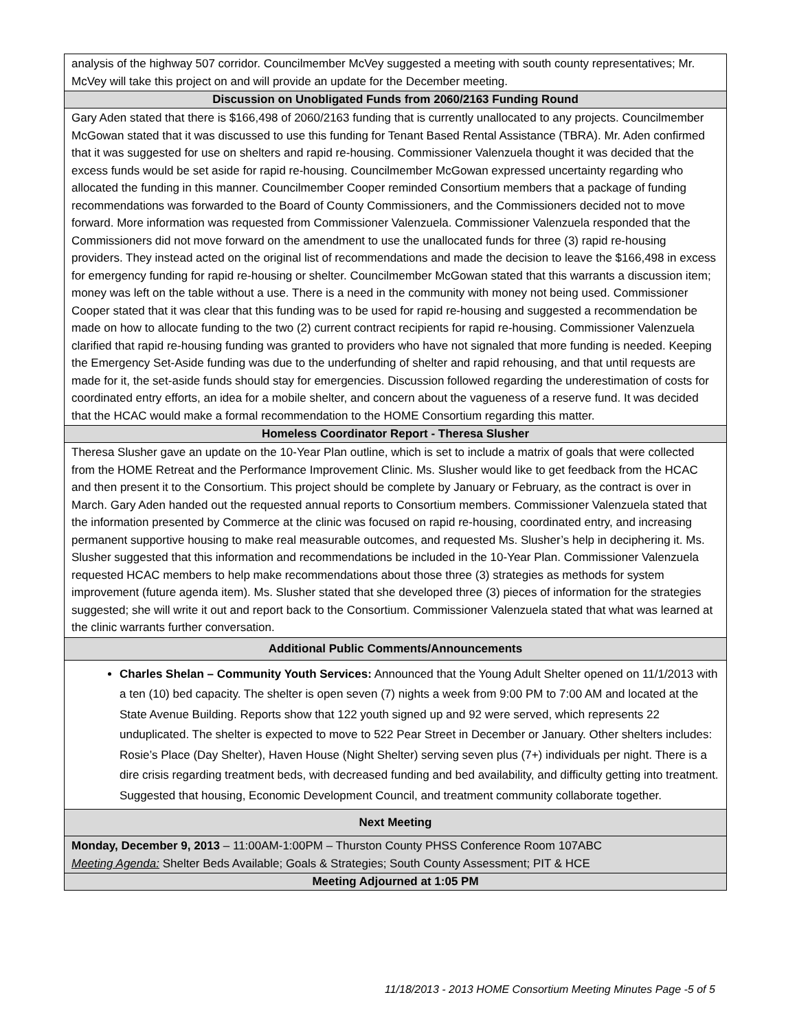| analysis of the highway 507 corridor. Councilmember McVey suggested a meeting with south county representatives; Mr. McVey will take this project on and will provide an update for the December meeting. |
| Discussion on Unobligated Funds from 2060/2163 Funding Round |
| Gary Aden stated that there is $166,498 of 2060/2163 funding that is currently unallocated to any projects. Councilmember McGowan stated that it was discussed to use this funding for Tenant Based Rental Assistance (TBRA). Mr. Aden confirmed that it was suggested for use on shelters and rapid re-housing. Commissioner Valenzuela thought it was decided that the excess funds would be set aside for rapid re-housing. Councilmember McGowan expressed uncertainty regarding who allocated the funding in this manner. Councilmember Cooper reminded Consortium members that a package of funding recommendations was forwarded to the Board of County Commissioners, and the Commissioners decided not to move forward. More information was requested from Commissioner Valenzuela. Commissioner Valenzuela responded that the Commissioners did not move forward on the amendment to use the unallocated funds for three (3) rapid re-housing providers. They instead acted on the original list of recommendations and made the decision to leave the $166,498 in excess for emergency funding for rapid re-housing or shelter. Councilmember McGowan stated that this warrants a discussion item; money was left on the table without a use. There is a need in the community with money not being used. Commissioner Cooper stated that it was clear that this funding was to be used for rapid re-housing and suggested a recommendation be made on how to allocate funding to the two (2) current contract recipients for rapid re-housing. Commissioner Valenzuela clarified that rapid re-housing funding was granted to providers who have not signaled that more funding is needed. Keeping the Emergency Set-Aside funding was due to the underfunding of shelter and rapid rehousing, and that until requests are made for it, the set-aside funds should stay for emergencies. Discussion followed regarding the underestimation of costs for coordinated entry efforts, an idea for a mobile shelter, and concern about the vagueness of a reserve fund. It was decided that the HCAC would make a formal recommendation to the HOME Consortium regarding this matter. |
| Homeless Coordinator Report - Theresa Slusher |
| Theresa Slusher gave an update on the 10-Year Plan outline, which is set to include a matrix of goals that were collected from the HOME Retreat and the Performance Improvement Clinic. Ms. Slusher would like to get feedback from the HCAC and then present it to the Consortium. This project should be complete by January or February, as the contract is over in March. Gary Aden handed out the requested annual reports to Consortium members. Commissioner Valenzuela stated that the information presented by Commerce at the clinic was focused on rapid re-housing, coordinated entry, and increasing permanent supportive housing to make real measurable outcomes, and requested Ms. Slusher’s help in deciphering it. Ms. Slusher suggested that this information and recommendations be included in the 10-Year Plan. Commissioner Valenzuela requested HCAC members to help make recommendations about those three (3) strategies as methods for system improvement (future agenda item). Ms. Slusher stated that she developed three (3) pieces of information for the strategies suggested; she will write it out and report back to the Consortium. Commissioner Valenzuela stated that what was learned at the clinic warrants further conversation. |
| Additional Public Comments/Announcements |
| Charles Shelan – Community Youth Services: Announced that the Young Adult Shelter opened on 11/1/2013 with a ten (10) bed capacity. The shelter is open seven (7) nights a week from 9:00 PM to 7:00 AM and located at the State Avenue Building. Reports show that 122 youth signed up and 92 were served, which represents 22 unduplicated. The shelter is expected to move to 522 Pear Street in December or January. Other shelters includes: Rosie’s Place (Day Shelter), Haven House (Night Shelter) serving seven plus (7+) individuals per night. There is a dire crisis regarding treatment beds, with decreased funding and bed availability, and difficulty getting into treatment. Suggested that housing, Economic Development Council, and treatment community collaborate together. |
| Next Meeting |
| Monday, December 9, 2013 – 11:00AM-1:00PM – Thurston County PHSS Conference Room 107ABC Meeting Agenda: Shelter Beds Available; Goals & Strategies; South County Assessment; PIT & HCE |
| Meeting Adjourned at 1:05 PM |
11/18/2013 - 2013 HOME Consortium Meeting Minutes Page -5 of 5